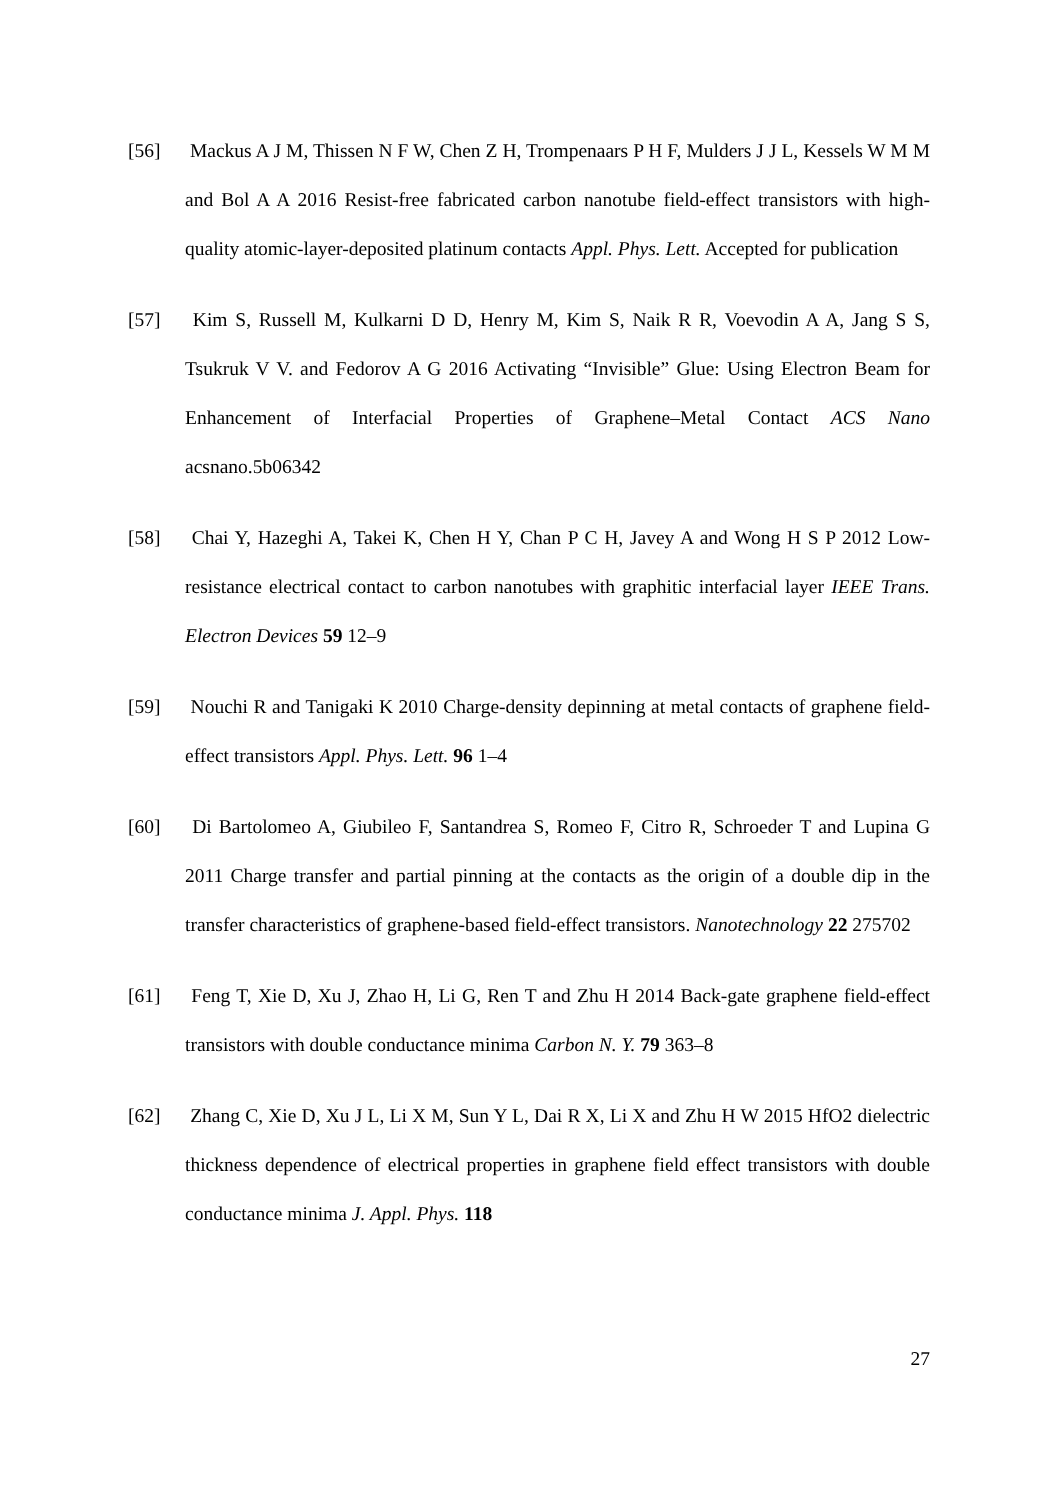[56] Mackus A J M, Thissen N F W, Chen Z H, Trompenaars P H F, Mulders J J L, Kessels W M M and Bol A A 2016 Resist-free fabricated carbon nanotube field-effect transistors with high-quality atomic-layer-deposited platinum contacts Appl. Phys. Lett. Accepted for publication
[57] Kim S, Russell M, Kulkarni D D, Henry M, Kim S, Naik R R, Voevodin A A, Jang S S, Tsukruk V V. and Fedorov A G 2016 Activating “Invisible” Glue: Using Electron Beam for Enhancement of Interfacial Properties of Graphene–Metal Contact ACS Nano acsnano.5b06342
[58] Chai Y, Hazeghi A, Takei K, Chen H Y, Chan P C H, Javey A and Wong H S P 2012 Low-resistance electrical contact to carbon nanotubes with graphitic interfacial layer IEEE Trans. Electron Devices 59 12–9
[59] Nouchi R and Tanigaki K 2010 Charge-density depinning at metal contacts of graphene field-effect transistors Appl. Phys. Lett. 96 1–4
[60] Di Bartolomeo A, Giubileo F, Santandrea S, Romeo F, Citro R, Schroeder T and Lupina G 2011 Charge transfer and partial pinning at the contacts as the origin of a double dip in the transfer characteristics of graphene-based field-effect transistors. Nanotechnology 22 275702
[61] Feng T, Xie D, Xu J, Zhao H, Li G, Ren T and Zhu H 2014 Back-gate graphene field-effect transistors with double conductance minima Carbon N. Y. 79 363–8
[62] Zhang C, Xie D, Xu J L, Li X M, Sun Y L, Dai R X, Li X and Zhu H W 2015 HfO2 dielectric thickness dependence of electrical properties in graphene field effect transistors with double conductance minima J. Appl. Phys. 118
27